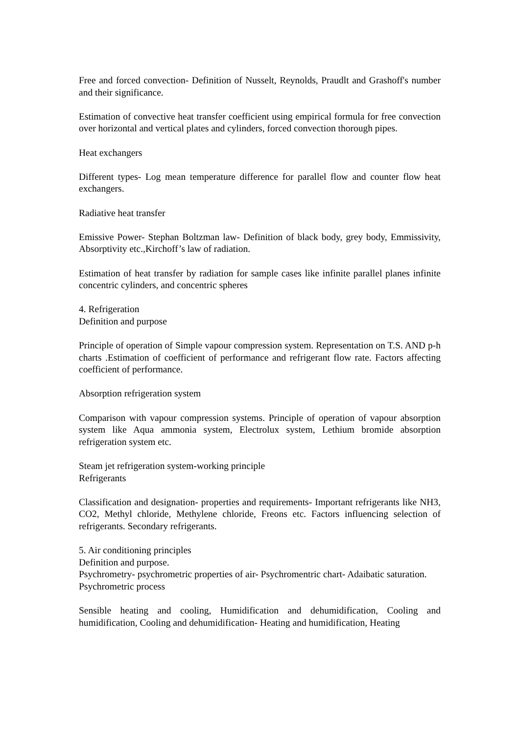Free and forced convection- Definition of Nusselt, Reynolds, Praudlt and Grashoff's number and their significance.
Estimation of convective heat transfer coefficient using empirical formula for free convection over horizontal and vertical plates and cylinders, forced convection thorough pipes.
Heat exchangers
Different types- Log mean temperature difference for parallel flow and counter flow heat exchangers.
Radiative heat transfer
Emissive Power- Stephan Boltzman law- Definition of black body, grey body, Emmissivity, Absorptivity etc.,Kirchoff’s law of radiation.
Estimation of heat transfer by radiation for sample cases like infinite parallel planes infinite concentric cylinders, and concentric spheres
4. Refrigeration
Definition and purpose
Principle of operation of Simple vapour compression system. Representation on T.S. AND p-h charts .Estimation of coefficient of performance and refrigerant flow rate. Factors affecting coefficient of performance.
Absorption refrigeration system
Comparison with vapour compression systems. Principle of operation of vapour absorption system like Aqua ammonia system, Electrolux system, Lethium bromide absorption refrigeration system etc.
Steam jet refrigeration system-working principle
Refrigerants
Classification and designation- properties and requirements- Important refrigerants like NH3, CO2, Methyl chloride, Methylene chloride, Freons etc. Factors influencing selection of refrigerants. Secondary refrigerants.
5. Air conditioning principles
Definition and purpose.
Psychrometry- psychrometric properties of air- Psychromentric chart- Adaibatic saturation.
Psychrometric process
Sensible heating and cooling, Humidification and dehumidification, Cooling and humidification, Cooling and dehumidification- Heating and humidification, Heating